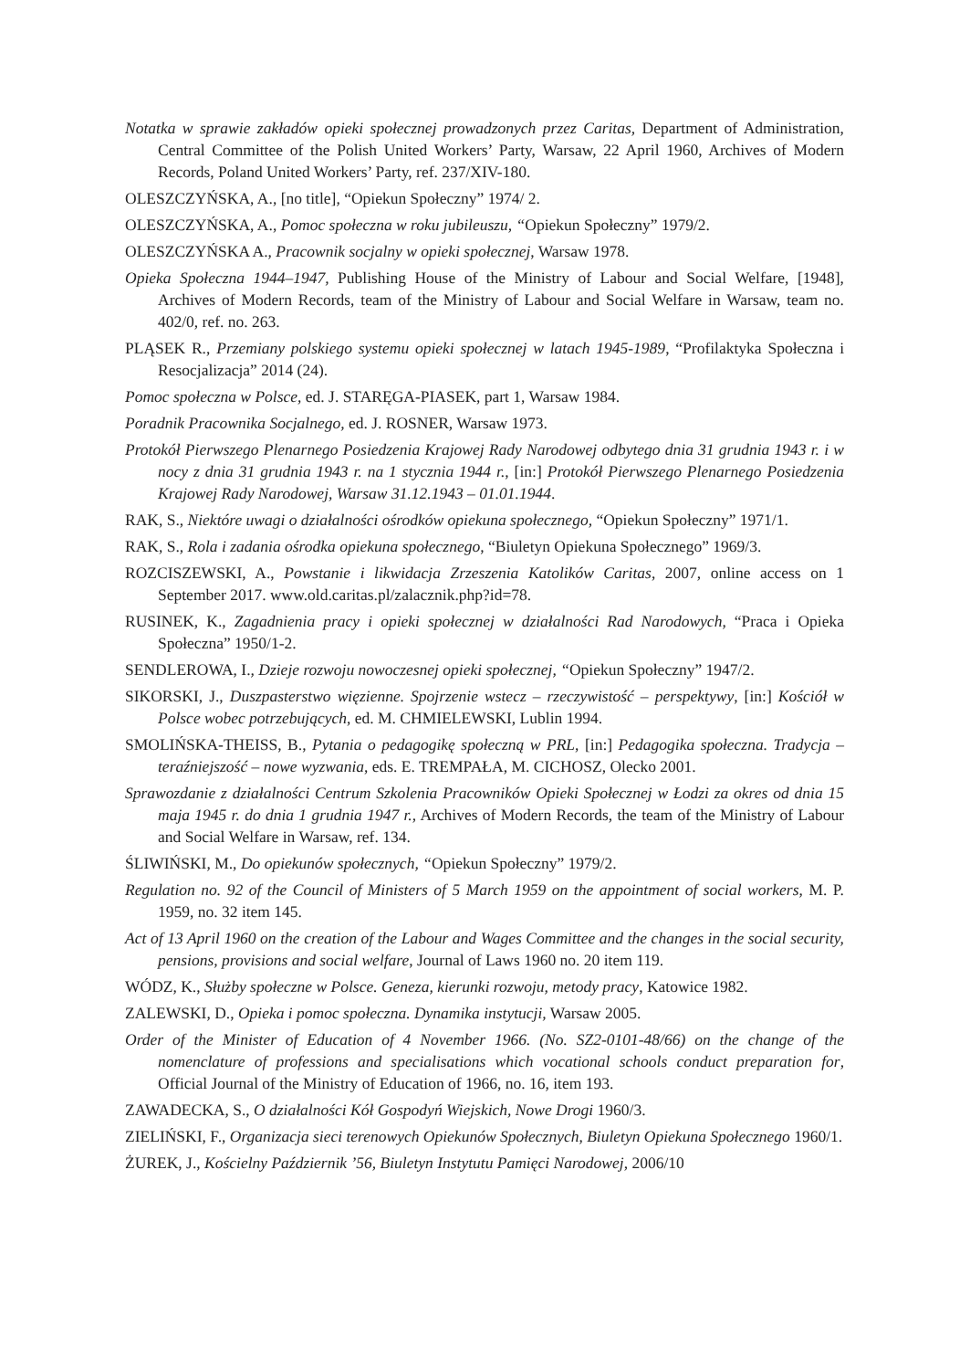Notatka w sprawie zakładów opieki społecznej prowadzonych przez Caritas, Department of Administration, Central Committee of the Polish United Workers’ Party, Warsaw, 22 April 1960, Archives of Modern Records, Poland United Workers’ Party, ref. 237/XIV-180.
OLESZCZYŃSKA, A., [no title], “Opiekun Społeczny” 1974/ 2.
OLESZCZYŃSKA, A., Pomoc społeczna w roku jubileuszu, “Opiekun Społeczny” 1979/2.
OLESZCZYŃSKA A., Pracownik socjalny w opieki społecznej, Warsaw 1978.
Opieka Społeczna 1944–1947, Publishing House of the Ministry of Labour and Social Welfare, [1948], Archives of Modern Records, team of the Ministry of Labour and Social Welfare in Warsaw, team no. 402/0, ref. no. 263.
PLĄSEK R., Przemiany polskiego systemu opieki społecznej w latach 1945-1989, “Profilaktyka Społeczna i Resocjalizacja” 2014 (24).
Pomoc społeczna w Polsce, ed. J. STARĘGA-PIASEK, part 1, Warsaw 1984.
Poradnik Pracownika Socjalnego, ed. J. ROSNER, Warsaw 1973.
Protokół Pierwszego Plenarnego Posiedzenia Krajowej Rady Narodowej odbytego dnia 31 grudnia 1943 r. i w nocy z dnia 31 grudnia 1943 r. na 1 stycznia 1944 r., [in:] Protokół Pierwszego Plenarnego Posiedzenia Krajowej Rady Narodowej, Warsaw 31.12.1943 – 01.01.1944.
RAK, S., Niektóre uwagi o działalności ośrodków opiekuna społecznego, “Opiekun Społeczny” 1971/1.
RAK, S., Rola i zadania ośrodka opiekuna społecznego, “Biuletyn Opiekuna Społecznego” 1969/3.
ROZCISZEWSKI, A., Powstanie i likwidacja Zrzeszenia Katolików Caritas, 2007, online access on 1 September 2017. www.old.caritas.pl/zalacznik.php?id=78.
RUSINEK, K., Zagadnienia pracy i opieki społecznej w działalności Rad Narodowych, “Praca i Opieka Społeczna” 1950/1-2.
SENDLEROWA, I., Dzieje rozwoju nowoczesnej opieki społecznej, “Opiekun Społeczny” 1947/2.
SIKORSKI, J., Duszpasterstwo więzienne. Spojrzenie wstecz – rzeczywistość – perspektywy, [in:] Kościół w Polsce wobec potrzebujących, ed. M. CHMIELEWSKI, Lublin 1994.
SMOLIŃSKA-THEISS, B., Pytania o pedagogikę społeczną w PRL, [in:] Pedagogika społeczna. Tradycja – teraźniejszość – nowe wyzwania, eds. E. TREMPAŁA, M. CICHOSZ, Olecko 2001.
Sprawozdanie z działalności Centrum Szkolenia Pracowników Opieki Społecznej w Łodzi za okres od dnia 15 maja 1945 r. do dnia 1 grudnia 1947 r., Archives of Modern Records, the team of the Ministry of Labour and Social Welfare in Warsaw, ref. 134.
ŚLIWIŃSKI, M., Do opiekunów społecznych, “Opiekun Społeczny” 1979/2.
Regulation no. 92 of the Council of Ministers of 5 March 1959 on the appointment of social workers, M. P. 1959, no. 32 item 145.
Act of 13 April 1960 on the creation of the Labour and Wages Committee and the changes in the social security, pensions, provisions and social welfare, Journal of Laws 1960 no. 20 item 119.
WÓDZ, K., Służby społeczne w Polsce. Geneza, kierunki rozwoju, metody pracy, Katowice 1982.
ZALEWSKI, D., Opieka i pomoc społeczna. Dynamika instytucji, Warsaw 2005.
Order of the Minister of Education of 4 November 1966. (No. SZ2-0101-48/66) on the change of the nomenclature of professions and specialisations which vocational schools conduct preparation for, Official Journal of the Ministry of Education of 1966, no. 16, item 193.
ZAWADECKA, S., O działalności Kół Gospodyń Wiejskich, Nowe Drogi 1960/3.
ZIELIŃSKI, F., Organizacja sieci terenowych Opiekunów Społecznych, Biuletyn Opiekuna Społecznego 1960/1.
ŻUREK, J., Kościelny Październik ’56, Biuletyn Instytutu Pamięci Narodowej, 2006/10